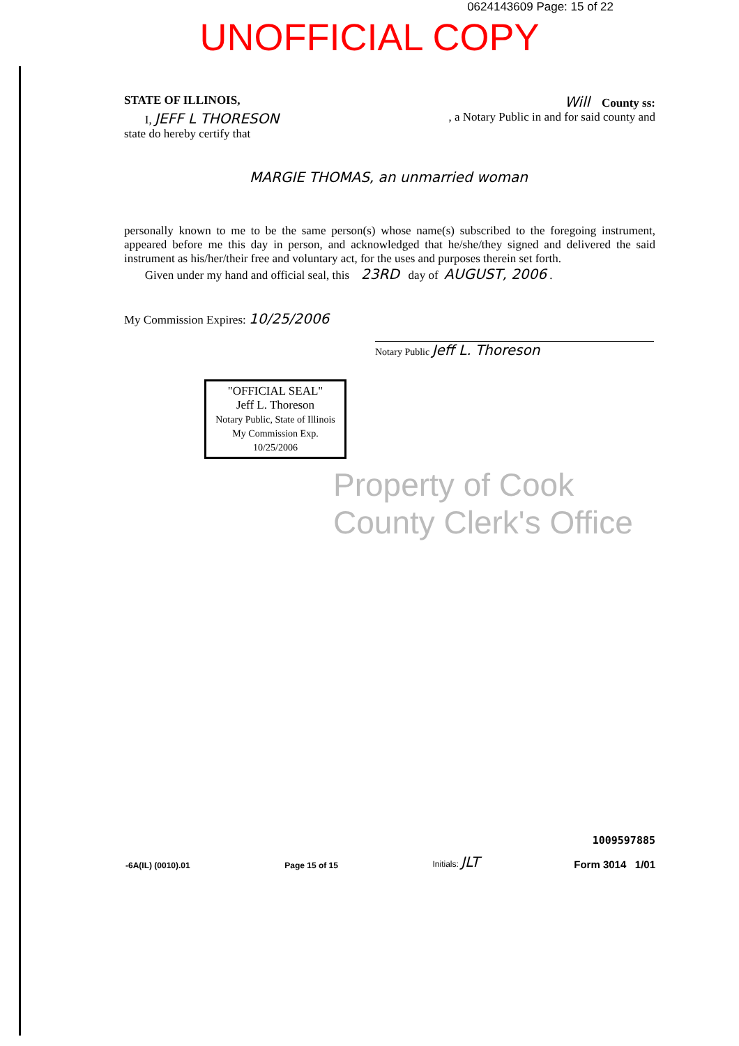0624143609 Page: 15 of 22
UNOFFICIAL COPY
STATE OF ILLINOIS, Will County ss:
I, JEFF L THORESON, a Notary Public in and for said county and
state do hereby certify that
MARGIE THOMAS, an unmarried woman
personally known to me to be the same person(s) whose name(s) subscribed to the foregoing instrument, appeared before me this day in person, and acknowledged that he/she/they signed and delivered the said instrument as his/her/their free and voluntary act, for the uses and purposes therein set forth.
Given under my hand and official seal, this 23RD day of AUGUST, 2006 .
My Commission Expires: 10/25/2006
Notary Public Jeff L. Thoreson
"OFFICIAL SEAL"
Jeff L. Thoreson
Notary Public, State of Illinois
My Commission Exp. 10/25/2006
Property of Cook County Clerk's Office
-6A(IL) (0010).01 Page 15 of 15 Initials: JLT
1009597885
Form 3014 1/01